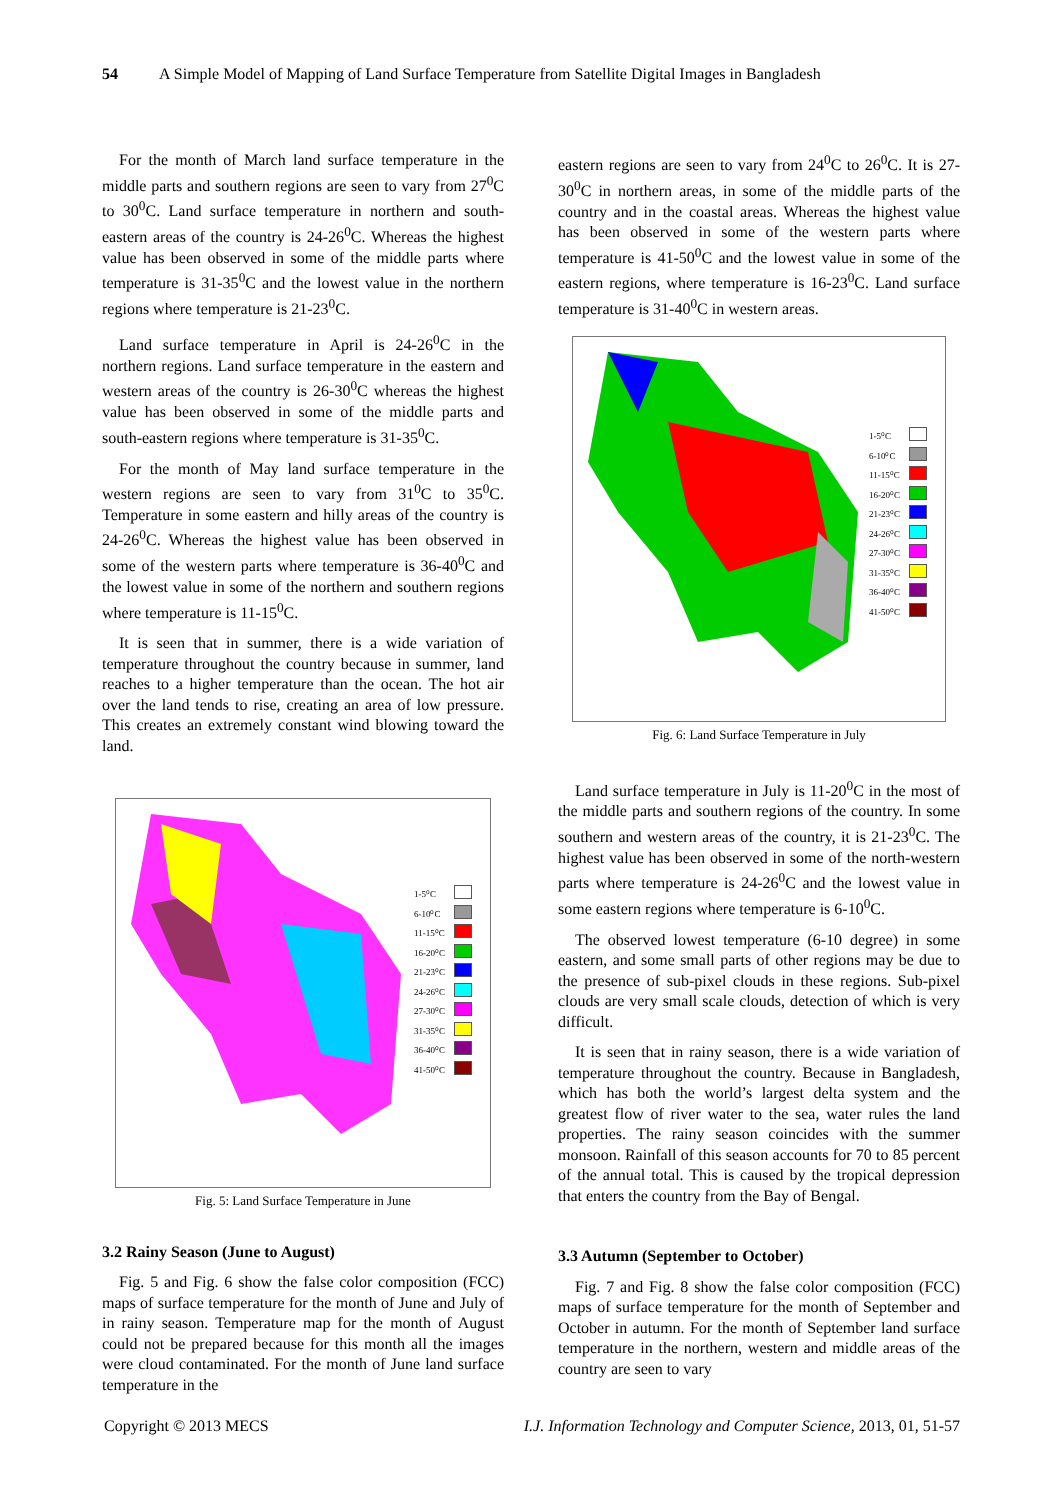54 A Simple Model of Mapping of Land Surface Temperature from Satellite Digital Images in Bangladesh
For the month of March land surface temperature in the middle parts and southern regions are seen to vary from 27<sup>0</sup>C to 30<sup>0</sup>C. Land surface temperature in northern and south-eastern areas of the country is 24-26<sup>0</sup>C. Whereas the highest value has been observed in some of the middle parts where temperature is 31-35<sup>0</sup>C and the lowest value in the northern regions where temperature is 21-23<sup>0</sup>C.
Land surface temperature in April is 24-26<sup>0</sup>C in the northern regions. Land surface temperature in the eastern and western areas of the country is 26-30<sup>0</sup>C whereas the highest value has been observed in some of the middle parts and south-eastern regions where temperature is 31-35<sup>0</sup>C.
For the month of May land surface temperature in the western regions are seen to vary from 31<sup>0</sup>C to 35<sup>0</sup>C. Temperature in some eastern and hilly areas of the country is 24-26<sup>0</sup>C. Whereas the highest value has been observed in some of the western parts where temperature is 36-40<sup>0</sup>C and the lowest value in some of the northern and southern regions where temperature is 11-15<sup>0</sup>C.
It is seen that in summer, there is a wide variation of temperature throughout the country because in summer, land reaches to a higher temperature than the ocean. The hot air over the land tends to rise, creating an area of low pressure. This creates an extremely constant wind blowing toward the land.
1-5⁰C
6-10⁰C
11-15⁰C
16-20⁰C
21-23⁰C
24-26⁰C
27-30⁰C
31-35⁰C
36-40⁰C
41-50⁰C
Fig. 5: Land Surface Temperature in June
3.2 Rainy Season (June to August)
Fig. 5 and Fig. 6 show the false color composition (FCC) maps of surface temperature for the month of June and July of in rainy season. Temperature map for the month of August could not be prepared because for this month all the images were cloud contaminated. For the month of June land surface temperature in the
eastern regions are seen to vary from 24<sup>0</sup>C to 26<sup>0</sup>C. It is 27-30<sup>0</sup>C in northern areas, in some of the middle parts of the country and in the coastal areas. Whereas the highest value has been observed in some of the western parts where temperature is 41-50<sup>0</sup>C and the lowest value in some of the eastern regions, where temperature is 16-23<sup>0</sup>C. Land surface temperature is 31-40<sup>0</sup>C in western areas.
1-5⁰C
6-10⁰C
11-15⁰C
16-20⁰C
21-23⁰C
24-26⁰C
27-30⁰C
31-35⁰C
36-40⁰C
41-50⁰C
Fig. 6: Land Surface Temperature in July
Land surface temperature in July is 11-20<sup>0</sup>C in the most of the middle parts and southern regions of the country. In some southern and western areas of the country, it is 21-23<sup>0</sup>C. The highest value has been observed in some of the north-western parts where temperature is 24-26<sup>0</sup>C and the lowest value in some eastern regions where temperature is 6-10<sup>0</sup>C.
The observed lowest temperature (6-10 degree) in some eastern, and some small parts of other regions may be due to the presence of sub-pixel clouds in these regions. Sub-pixel clouds are very small scale clouds, detection of which is very difficult.
It is seen that in rainy season, there is a wide variation of temperature throughout the country. Because in Bangladesh, which has both the world’s largest delta system and the greatest flow of river water to the sea, water rules the land properties. The rainy season coincides with the summer monsoon. Rainfall of this season accounts for 70 to 85 percent of the annual total. This is caused by the tropical depression that enters the country from the Bay of Bengal.
3.3 Autumn (September to October)
Fig. 7 and Fig. 8 show the false color composition (FCC) maps of surface temperature for the month of September and October in autumn. For the month of September land surface temperature in the northern, western and middle areas of the country are seen to vary
Copyright © 2013 MECS I.J. Information Technology and Computer Science, 2013, 01, 51-57